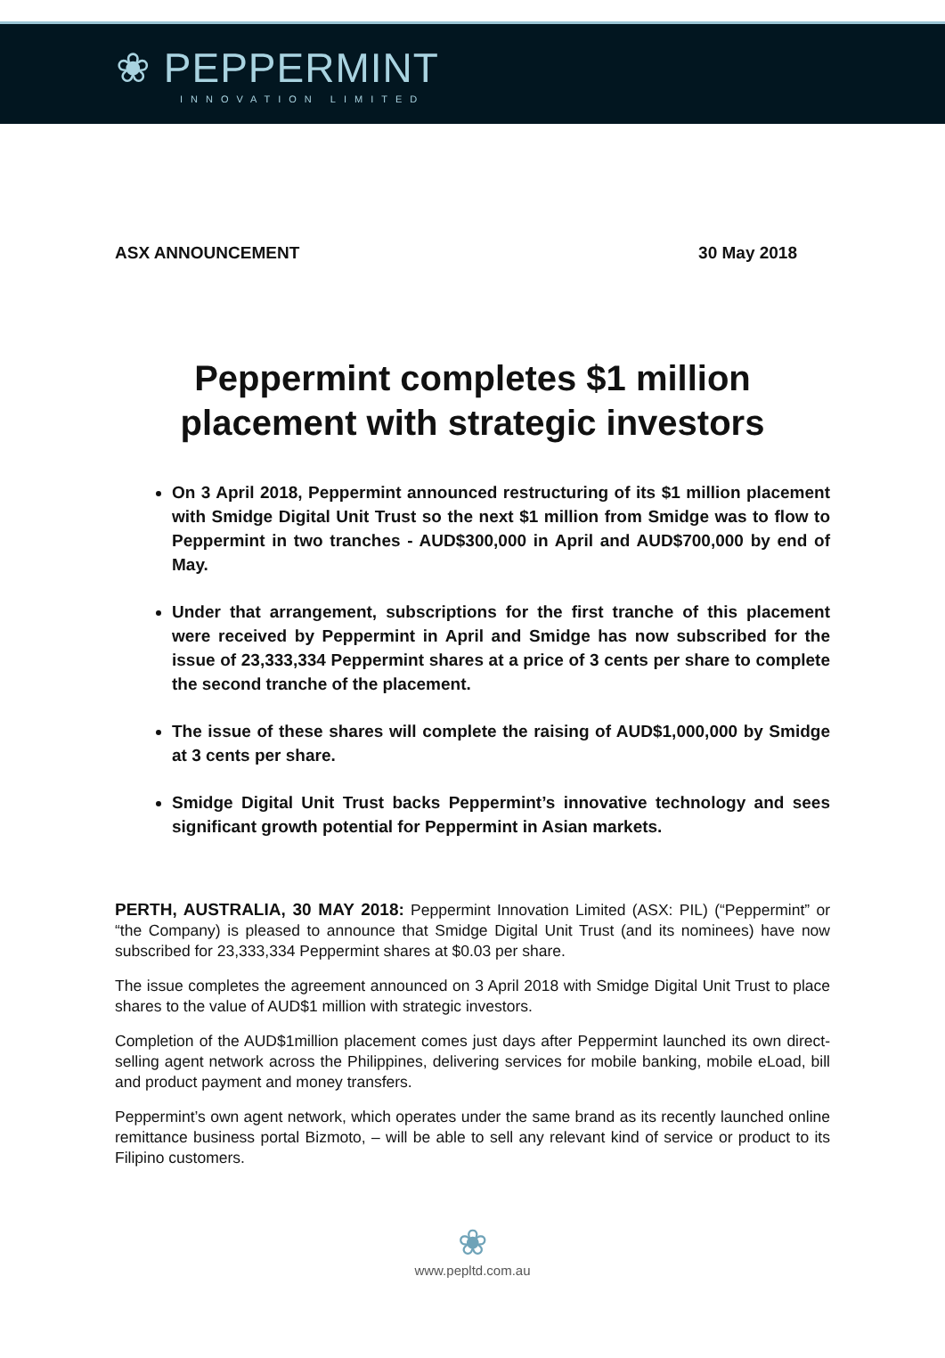❀ PEPPERMINT
INNOVATION LIMITED
ASX ANNOUNCEMENT 30 May 2018
Peppermint completes $1 million placement with strategic investors
On 3 April 2018, Peppermint announced restructuring of its $1 million placement with Smidge Digital Unit Trust so the next $1 million from Smidge was to flow to Peppermint in two tranches - AUD$300,000 in April and AUD$700,000 by end of May.
Under that arrangement, subscriptions for the first tranche of this placement were received by Peppermint in April and Smidge has now subscribed for the issue of 23,333,334 Peppermint shares at a price of 3 cents per share to complete the second tranche of the placement.
The issue of these shares will complete the raising of AUD$1,000,000 by Smidge at 3 cents per share.
Smidge Digital Unit Trust backs Peppermint’s innovative technology and sees significant growth potential for Peppermint in Asian markets.
PERTH, AUSTRALIA, 30 MAY 2018: Peppermint Innovation Limited (ASX: PIL) (“Peppermint” or “the Company) is pleased to announce that Smidge Digital Unit Trust (and its nominees) have now subscribed for 23,333,334 Peppermint shares at $0.03 per share.
The issue completes the agreement announced on 3 April 2018 with Smidge Digital Unit Trust to place shares to the value of AUD$1 million with strategic investors.
Completion of the AUD$1million placement comes just days after Peppermint launched its own direct-selling agent network across the Philippines, delivering services for mobile banking, mobile eLoad, bill and product payment and money transfers.
Peppermint’s own agent network, which operates under the same brand as its recently launched online remittance business portal Bizmoto, – will be able to sell any relevant kind of service or product to its Filipino customers.
❀
www.pepltd.com.au